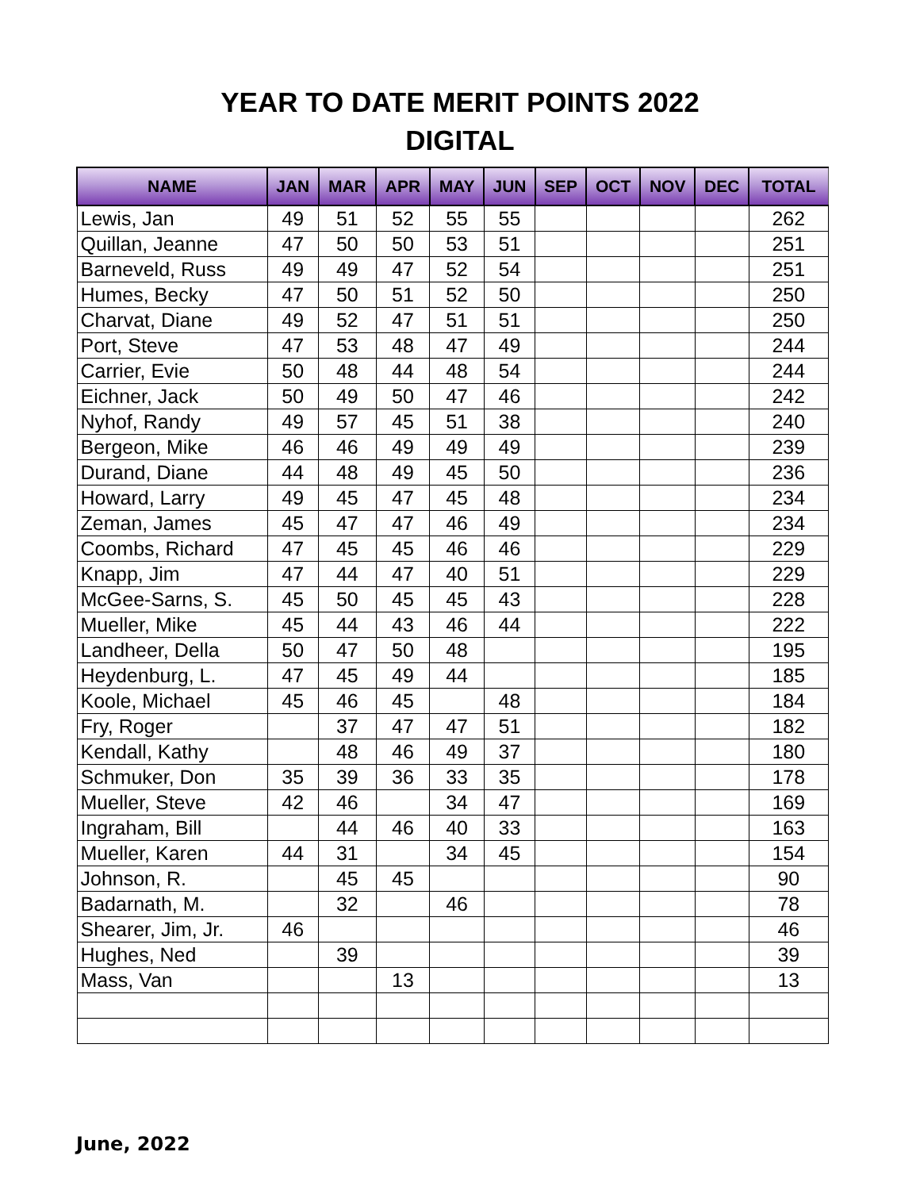YEAR TO DATE MERIT POINTS 2022
DIGITAL
| NAME | JAN | MAR | APR | MAY | JUN | SEP | OCT | NOV | DEC | TOTAL |
| --- | --- | --- | --- | --- | --- | --- | --- | --- | --- | --- |
| Lewis, Jan | 49 | 51 | 52 | 55 | 55 | | | | | 262 |
| Quillan, Jeanne | 47 | 50 | 50 | 53 | 51 | | | | | 251 |
| Barneveld, Russ | 49 | 49 | 47 | 52 | 54 | | | | | 251 |
| Humes, Becky | 47 | 50 | 51 | 52 | 50 | | | | | 250 |
| Charvat, Diane | 49 | 52 | 47 | 51 | 51 | | | | | 250 |
| Port, Steve | 47 | 53 | 48 | 47 | 49 | | | | | 244 |
| Carrier, Evie | 50 | 48 | 44 | 48 | 54 | | | | | 244 |
| Eichner, Jack | 50 | 49 | 50 | 47 | 46 | | | | | 242 |
| Nyhof, Randy | 49 | 57 | 45 | 51 | 38 | | | | | 240 |
| Bergeon, Mike | 46 | 46 | 49 | 49 | 49 | | | | | 239 |
| Durand, Diane | 44 | 48 | 49 | 45 | 50 | | | | | 236 |
| Howard, Larry | 49 | 45 | 47 | 45 | 48 | | | | | 234 |
| Zeman, James | 45 | 47 | 47 | 46 | 49 | | | | | 234 |
| Coombs, Richard | 47 | 45 | 45 | 46 | 46 | | | | | 229 |
| Knapp, Jim | 47 | 44 | 47 | 40 | 51 | | | | | 229 |
| McGee-Sarns, S. | 45 | 50 | 45 | 45 | 43 | | | | | 228 |
| Mueller, Mike | 45 | 44 | 43 | 46 | 44 | | | | | 222 |
| Landheer, Della | 50 | 47 | 50 | 48 | | | | | | 195 |
| Heydenburg, L. | 47 | 45 | 49 | 44 | | | | | | 185 |
| Koole, Michael | 45 | 46 | 45 | | 48 | | | | | 184 |
| Fry, Roger | | 37 | 47 | 47 | 51 | | | | | 182 |
| Kendall, Kathy | | 48 | 46 | 49 | 37 | | | | | 180 |
| Schmuker, Don | 35 | 39 | 36 | 33 | 35 | | | | | 178 |
| Mueller, Steve | 42 | 46 | | 34 | 47 | | | | | 169 |
| Ingraham, Bill | | 44 | 46 | 40 | 33 | | | | | 163 |
| Mueller, Karen | 44 | 31 | | 34 | 45 | | | | | 154 |
| Johnson, R. | | 45 | 45 | | | | | | | 90 |
| Badarnath, M. | | 32 | | 46 | | | | | | 78 |
| Shearer, Jim, Jr. | 46 | | | | | | | | | 46 |
| Hughes, Ned | | 39 | | | | | | | | 39 |
| Mass, Van | | | 13 | | | | | | | 13 |
June, 2022